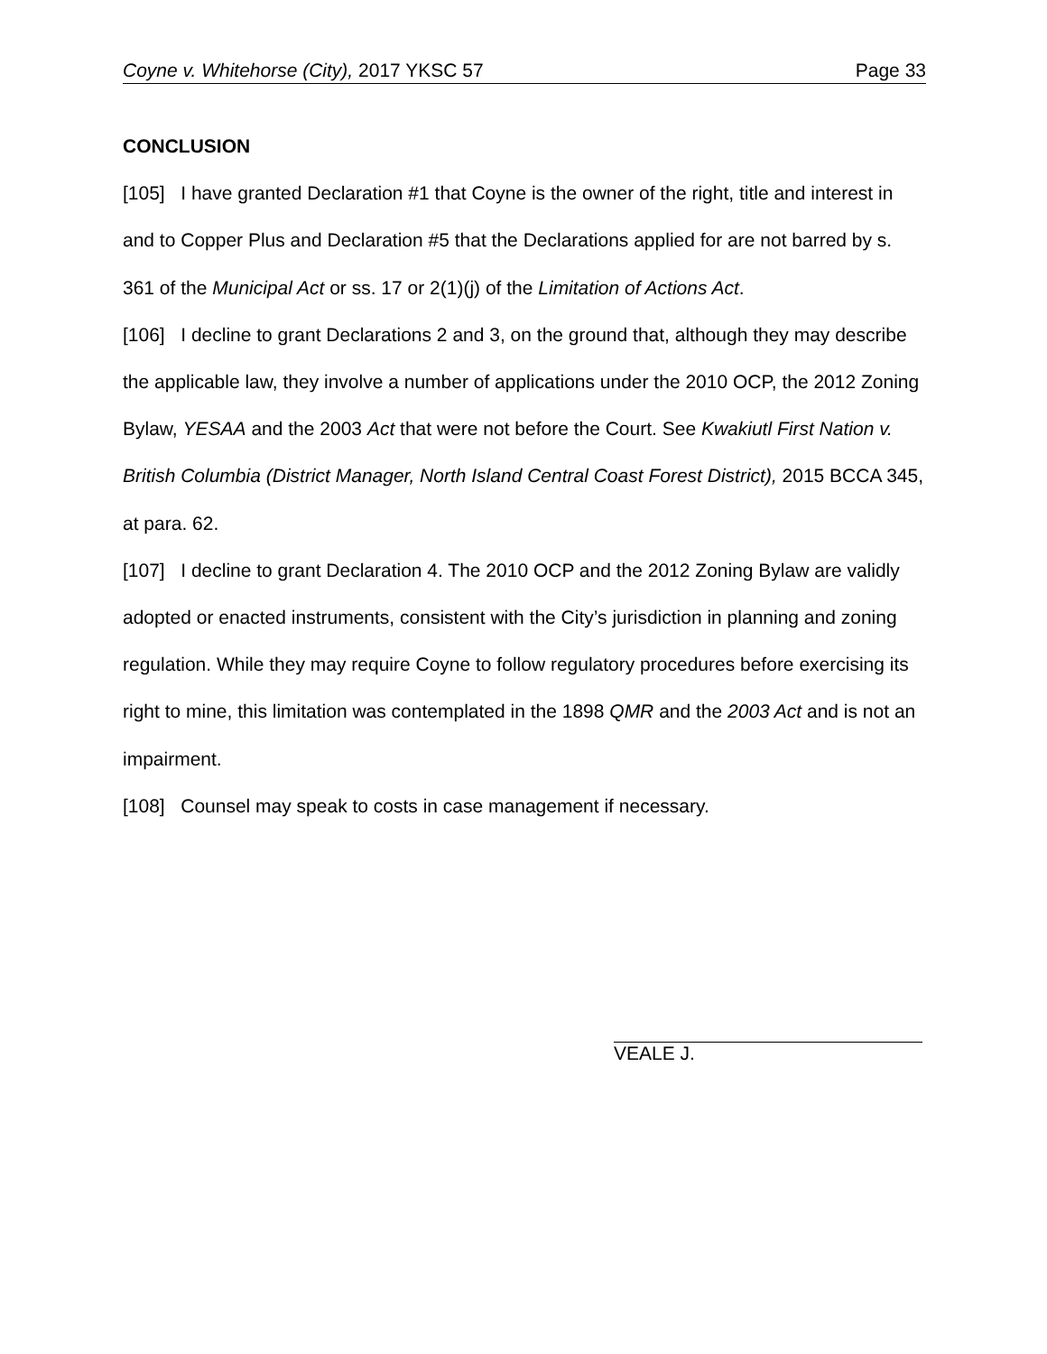Coyne v. Whitehorse (City), 2017 YKSC 57 Page 33
CONCLUSION
[105] I have granted Declaration #1 that Coyne is the owner of the right, title and interest in and to Copper Plus and Declaration #5 that the Declarations applied for are not barred by s. 361 of the Municipal Act or ss. 17 or 2(1)(j) of the Limitation of Actions Act.
[106] I decline to grant Declarations 2 and 3, on the ground that, although they may describe the applicable law, they involve a number of applications under the 2010 OCP, the 2012 Zoning Bylaw, YESAA and the 2003 Act that were not before the Court. See Kwakiutl First Nation v. British Columbia (District Manager, North Island Central Coast Forest District), 2015 BCCA 345, at para. 62.
[107] I decline to grant Declaration 4. The 2010 OCP and the 2012 Zoning Bylaw are validly adopted or enacted instruments, consistent with the City’s jurisdiction in planning and zoning regulation. While they may require Coyne to follow regulatory procedures before exercising its right to mine, this limitation was contemplated in the 1898 QMR and the 2003 Act and is not an impairment.
[108] Counsel may speak to costs in case management if necessary.
VEALE J.